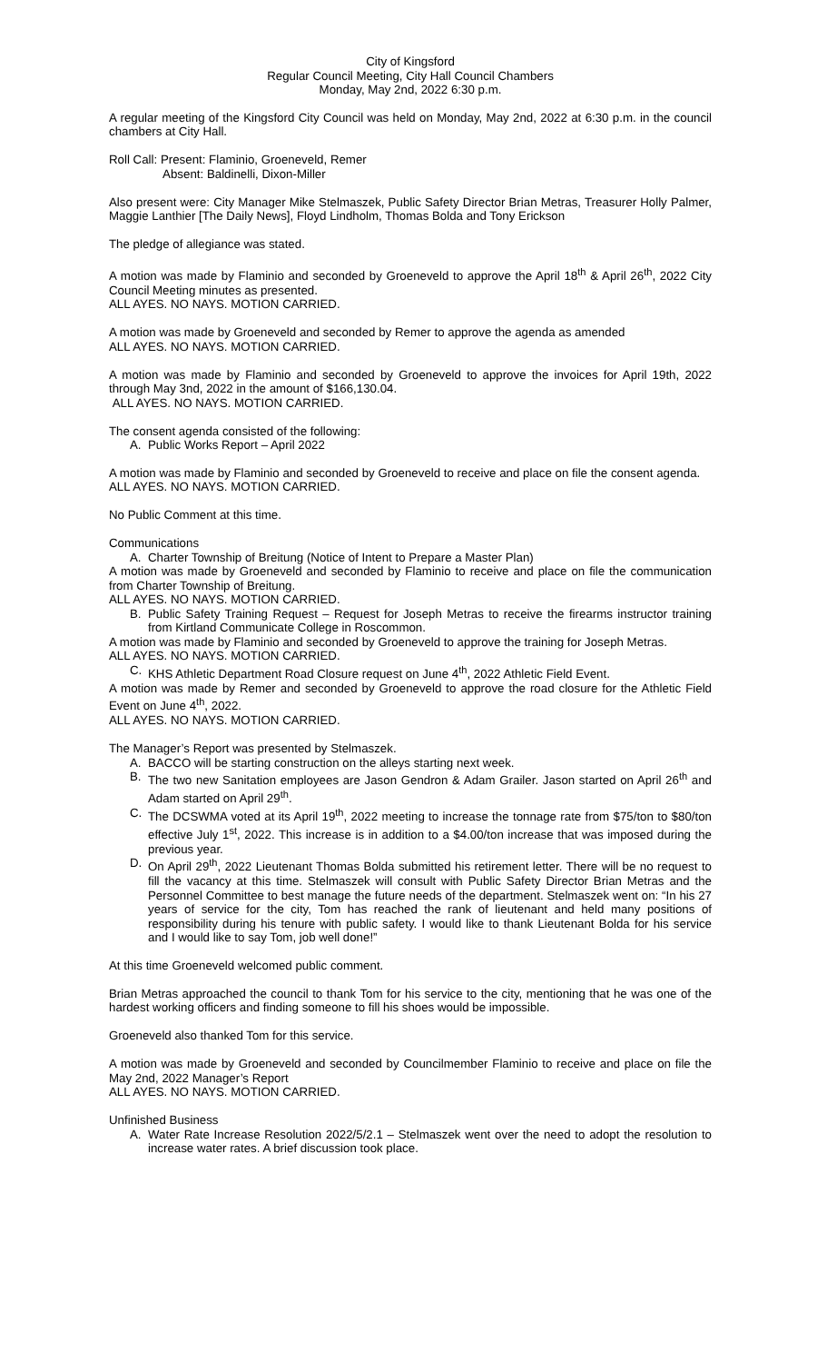City of Kingsford
Regular Council Meeting, City Hall Council Chambers
Monday, May 2nd, 2022 6:30 p.m.
A regular meeting of the Kingsford City Council was held on Monday, May 2nd, 2022 at 6:30 p.m. in the council chambers at City Hall.
Roll Call: Present: Flaminio, Groeneveld, Remer
Absent: Baldinelli, Dixon-Miller
Also present were: City Manager Mike Stelmaszek, Public Safety Director Brian Metras, Treasurer Holly Palmer, Maggie Lanthier [The Daily News], Floyd Lindholm, Thomas Bolda and Tony Erickson
The pledge of allegiance was stated.
A motion was made by Flaminio and seconded by Groeneveld to approve the April 18<sup>th</sup> & April 26<sup>th</sup>, 2022 City Council Meeting minutes as presented.
ALL AYES. NO NAYS. MOTION CARRIED.
A motion was made by Groeneveld and seconded by Remer to approve the agenda as amended
ALL AYES. NO NAYS. MOTION CARRIED.
A motion was made by Flaminio and seconded by Groeneveld to approve the invoices for April 19th, 2022 through May 3nd, 2022 in the amount of $166,130.04.
ALL AYES. NO NAYS. MOTION CARRIED.
The consent agenda consisted of the following:
A. Public Works Report – April 2022
A motion was made by Flaminio and seconded by Groeneveld to receive and place on file the consent agenda.
ALL AYES. NO NAYS. MOTION CARRIED.
No Public Comment at this time.
Communications
A. Charter Township of Breitung (Notice of Intent to Prepare a Master Plan)
A motion was made by Groeneveld and seconded by Flaminio to receive and place on file the communication from Charter Township of Breitung.
ALL AYES. NO NAYS. MOTION CARRIED.
B. Public Safety Training Request – Request for Joseph Metras to receive the firearms instructor training from Kirtland Communicate College in Roscommon.
A motion was made by Flaminio and seconded by Groeneveld to approve the training for Joseph Metras.
ALL AYES. NO NAYS. MOTION CARRIED.
C. KHS Athletic Department Road Closure request on June 4<sup>th</sup>, 2022 Athletic Field Event.
A motion was made by Remer and seconded by Groeneveld to approve the road closure for the Athletic Field Event on June 4<sup>th</sup>, 2022.
ALL AYES. NO NAYS. MOTION CARRIED.
The Manager’s Report was presented by Stelmaszek.
A. BACCO will be starting construction on the alleys starting next week.
B. The two new Sanitation employees are Jason Gendron & Adam Grailer. Jason started on April 26<sup>th</sup> and Adam started on April 29<sup>th</sup>.
C. The DCSWMA voted at its April 19<sup>th</sup>, 2022 meeting to increase the tonnage rate from $75/ton to $80/ton effective July 1<sup>st</sup>, 2022. This increase is in addition to a $4.00/ton increase that was imposed during the previous year.
D. On April 29<sup>th</sup>, 2022 Lieutenant Thomas Bolda submitted his retirement letter. There will be no request to fill the vacancy at this time. Stelmaszek will consult with Public Safety Director Brian Metras and the Personnel Committee to best manage the future needs of the department. Stelmaszek went on: “In his 27 years of service for the city, Tom has reached the rank of lieutenant and held many positions of responsibility during his tenure with public safety. I would like to thank Lieutenant Bolda for his service and I would like to say Tom, job well done!”
At this time Groeneveld welcomed public comment.
Brian Metras approached the council to thank Tom for his service to the city, mentioning that he was one of the hardest working officers and finding someone to fill his shoes would be impossible.
Groeneveld also thanked Tom for this service.
A motion was made by Groeneveld and seconded by Councilmember Flaminio to receive and place on file the May 2nd, 2022 Manager’s Report
ALL AYES. NO NAYS. MOTION CARRIED.
Unfinished Business
A. Water Rate Increase Resolution 2022/5/2.1 – Stelmaszek went over the need to adopt the resolution to increase water rates. A brief discussion took place.